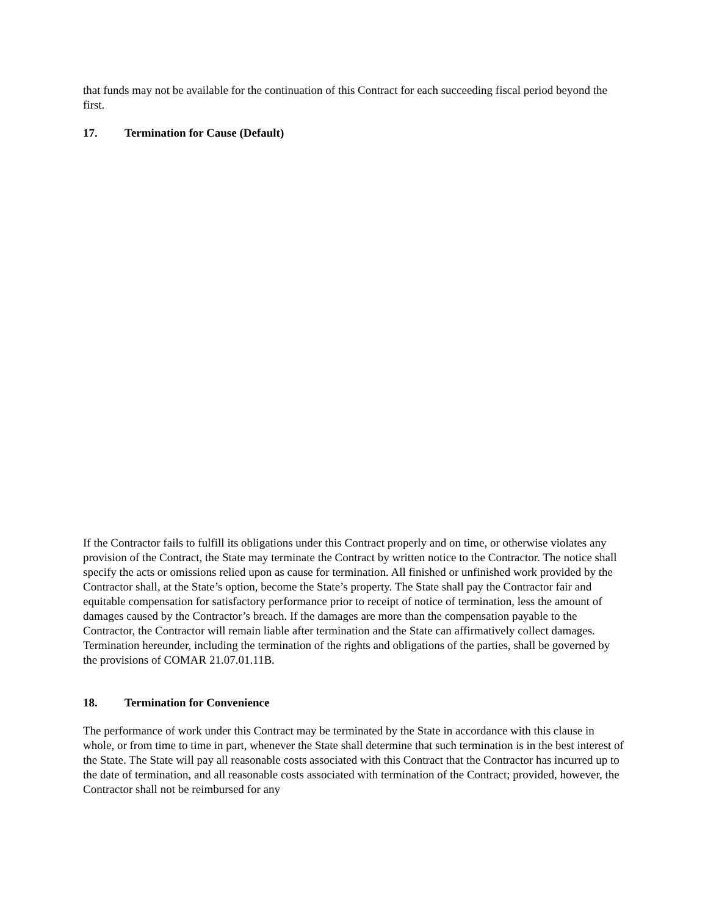that funds may not be available for the continuation of this Contract for each succeeding fiscal period beyond the first.
17. Termination for Cause (Default)
If the Contractor fails to fulfill its obligations under this Contract properly and on time, or otherwise violates any provision of the Contract, the State may terminate the Contract by written notice to the Contractor. The notice shall specify the acts or omissions relied upon as cause for termination. All finished or unfinished work provided by the Contractor shall, at the State’s option, become the State’s property. The State shall pay the Contractor fair and equitable compensation for satisfactory performance prior to receipt of notice of termination, less the amount of damages caused by the Contractor’s breach. If the damages are more than the compensation payable to the Contractor, the Contractor will remain liable after termination and the State can affirmatively collect damages. Termination hereunder, including the termination of the rights and obligations of the parties, shall be governed by the provisions of COMAR 21.07.01.11B.
18. Termination for Convenience
The performance of work under this Contract may be terminated by the State in accordance with this clause in whole, or from time to time in part, whenever the State shall determine that such termination is in the best interest of the State. The State will pay all reasonable costs associated with this Contract that the Contractor has incurred up to the date of termination, and all reasonable costs associated with termination of the Contract; provided, however, the Contractor shall not be reimbursed for any